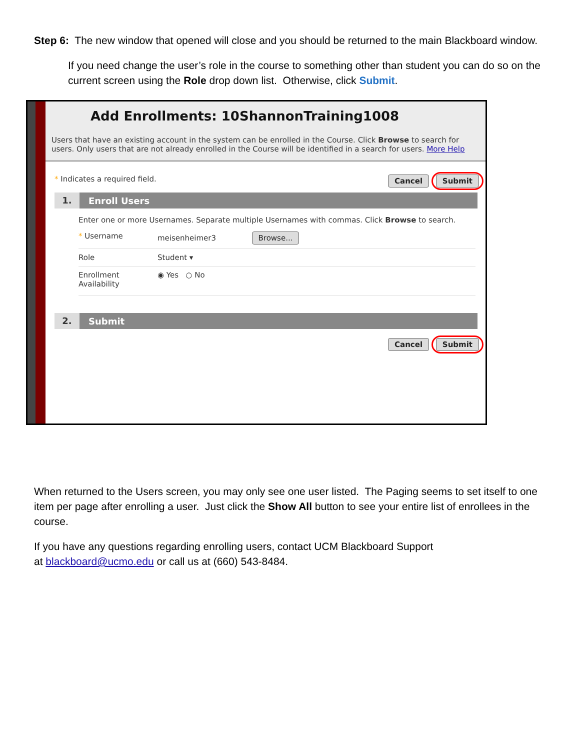Step 6: The new window that opened will close and you should be returned to the main Blackboard window.
If you need change the user’s role in the course to something other than student you can do so on the current screen using the Role drop down list. Otherwise, click Submit.
Add Enrollments: 10ShannonTraining1008
Users that have an existing account in the system can be enrolled in the Course. Click Browse to search for users. Only users that are not already enrolled in the Course will be identified in a search for users. More Help
* Indicates a required field. Cancel Submit
1. Enroll Users
Enter one or more Usernames. Separate multiple Usernames with commas. Click Browse to search.
* Username meisenheimer3 Browse...
Role Student ▾
Enrollment Availability ◉ Yes ○ No
2. Submit
Cancel Submit
When returned to the Users screen, you may only see one user listed. The Paging seems to set itself to one item per page after enrolling a user. Just click the Show All button to see your entire list of enrollees in the course.
If you have any questions regarding enrolling users, contact UCM Blackboard Support
at blackboard@ucmo.edu or call us at (660) 543-8484.